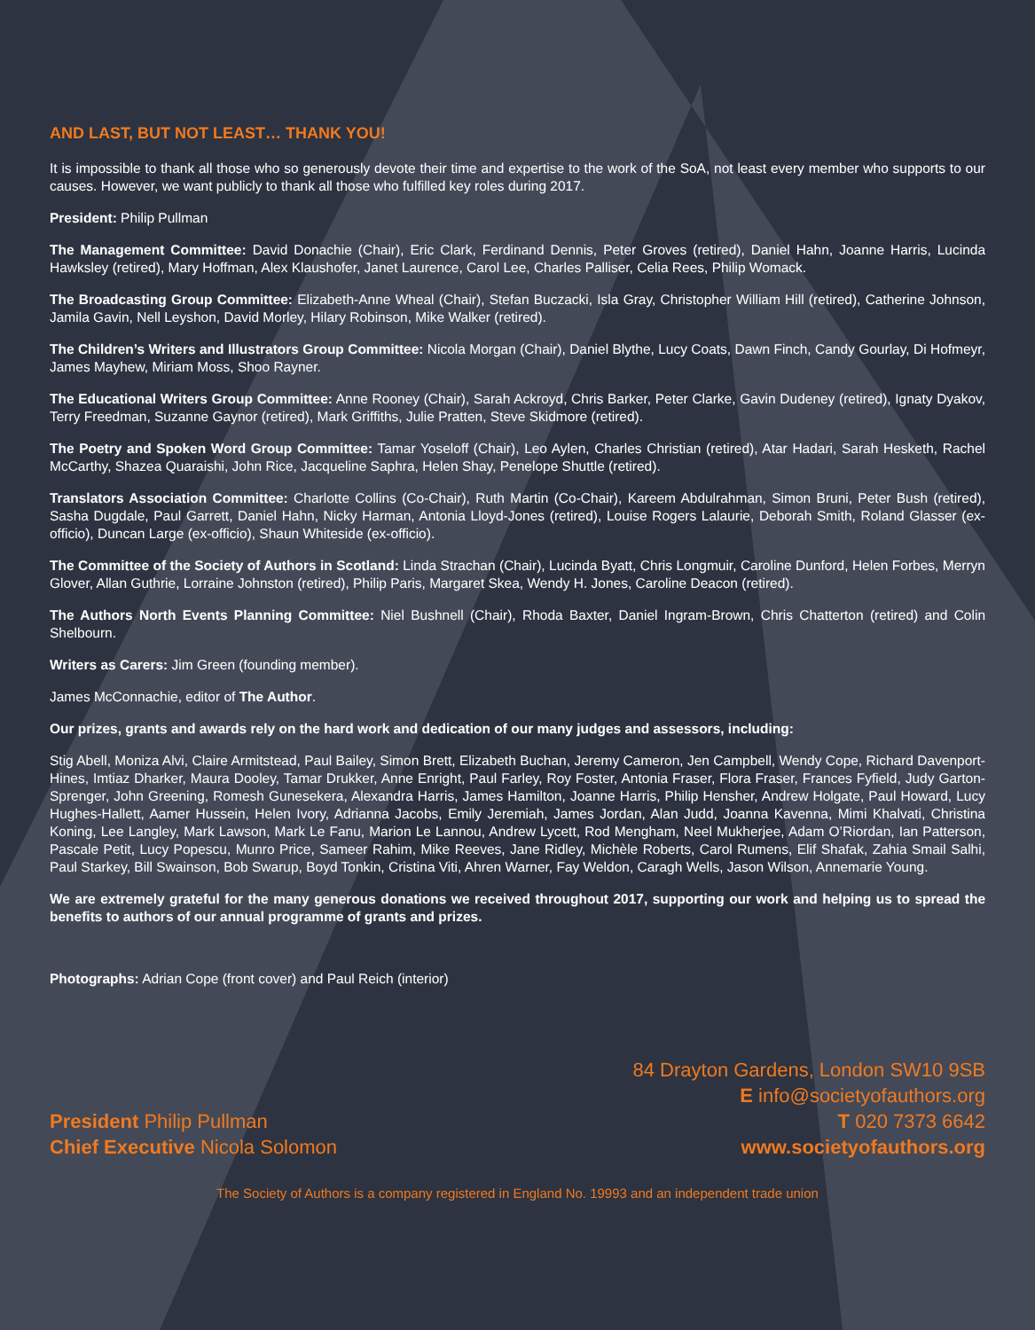AND LAST, BUT NOT LEAST… THANK YOU!
It is impossible to thank all those who so generously devote their time and expertise to the work of the SoA, not least every member who supports to our causes. However, we want publicly to thank all those who fulfilled key roles during 2017.
President: Philip Pullman
The Management Committee: David Donachie (Chair), Eric Clark, Ferdinand Dennis, Peter Groves (retired), Daniel Hahn, Joanne Harris, Lucinda Hawksley (retired), Mary Hoffman, Alex Klaushofer, Janet Laurence, Carol Lee, Charles Palliser, Celia Rees, Philip Womack.
The Broadcasting Group Committee: Elizabeth-Anne Wheal (Chair), Stefan Buczacki, Isla Gray, Christopher William Hill (retired), Catherine Johnson, Jamila Gavin, Nell Leyshon, David Morley, Hilary Robinson, Mike Walker (retired).
The Children’s Writers and Illustrators Group Committee: Nicola Morgan (Chair), Daniel Blythe, Lucy Coats, Dawn Finch, Candy Gourlay, Di Hofmeyr, James Mayhew, Miriam Moss, Shoo Rayner.
The Educational Writers Group Committee: Anne Rooney (Chair), Sarah Ackroyd, Chris Barker, Peter Clarke, Gavin Dudeney (retired), Ignaty Dyakov, Terry Freedman, Suzanne Gaynor (retired), Mark Griffiths, Julie Pratten, Steve Skidmore (retired).
The Poetry and Spoken Word Group Committee: Tamar Yoseloff (Chair), Leo Aylen, Charles Christian (retired), Atar Hadari, Sarah Hesketh, Rachel McCarthy, Shazea Quaraishi, John Rice, Jacqueline Saphra, Helen Shay, Penelope Shuttle (retired).
Translators Association Committee: Charlotte Collins (Co-Chair), Ruth Martin (Co-Chair), Kareem Abdulrahman, Simon Bruni, Peter Bush (retired), Sasha Dugdale, Paul Garrett, Daniel Hahn, Nicky Harman, Antonia Lloyd-Jones (retired), Louise Rogers Lalaurie, Deborah Smith, Roland Glasser (ex-officio), Duncan Large (ex-officio), Shaun Whiteside (ex-officio).
The Committee of the Society of Authors in Scotland: Linda Strachan (Chair), Lucinda Byatt, Chris Longmuir, Caroline Dunford, Helen Forbes, Merryn Glover, Allan Guthrie, Lorraine Johnston (retired), Philip Paris, Margaret Skea, Wendy H. Jones, Caroline Deacon (retired).
The Authors North Events Planning Committee: Niel Bushnell (Chair), Rhoda Baxter, Daniel Ingram-Brown, Chris Chatterton (retired) and Colin Shelbourn.
Writers as Carers: Jim Green (founding member).
James McConnachie, editor of The Author.
Our prizes, grants and awards rely on the hard work and dedication of our many judges and assessors, including:
Stig Abell, Moniza Alvi, Claire Armitstead, Paul Bailey, Simon Brett, Elizabeth Buchan, Jeremy Cameron, Jen Campbell, Wendy Cope, Richard Davenport-Hines, Imtiaz Dharker, Maura Dooley, Tamar Drukker, Anne Enright, Paul Farley, Roy Foster, Antonia Fraser, Flora Fraser, Frances Fyfield, Judy Garton-Sprenger, John Greening, Romesh Gunesekera, Alexandra Harris, James Hamilton, Joanne Harris, Philip Hensher, Andrew Holgate, Paul Howard, Lucy Hughes-Hallett, Aamer Hussein, Helen Ivory, Adrianna Jacobs, Emily Jeremiah, James Jordan, Alan Judd, Joanna Kavenna, Mimi Khalvati, Christina Koning, Lee Langley, Mark Lawson, Mark Le Fanu, Marion Le Lannou, Andrew Lycett, Rod Mengham, Neel Mukherjee, Adam O’Riordan, Ian Patterson, Pascale Petit, Lucy Popescu, Munro Price, Sameer Rahim, Mike Reeves, Jane Ridley, Michèle Roberts, Carol Rumens, Elif Shafak, Zahia Smail Salhi, Paul Starkey, Bill Swainson, Bob Swarup, Boyd Tonkin, Cristina Viti, Ahren Warner, Fay Weldon, Caragh Wells, Jason Wilson, Annemarie Young.
We are extremely grateful for the many generous donations we received throughout 2017, supporting our work and helping us to spread the benefits to authors of our annual programme of grants and prizes.
Photographs: Adrian Cope (front cover) and Paul Reich (interior)
President Philip Pullman
Chief Executive Nicola Solomon
84 Drayton Gardens, London SW10 9SB
E info@societyofauthors.org
T 020 7373 6642
www.societyofauthors.org
The Society of Authors is a company registered in England No. 19993 and an independent trade union